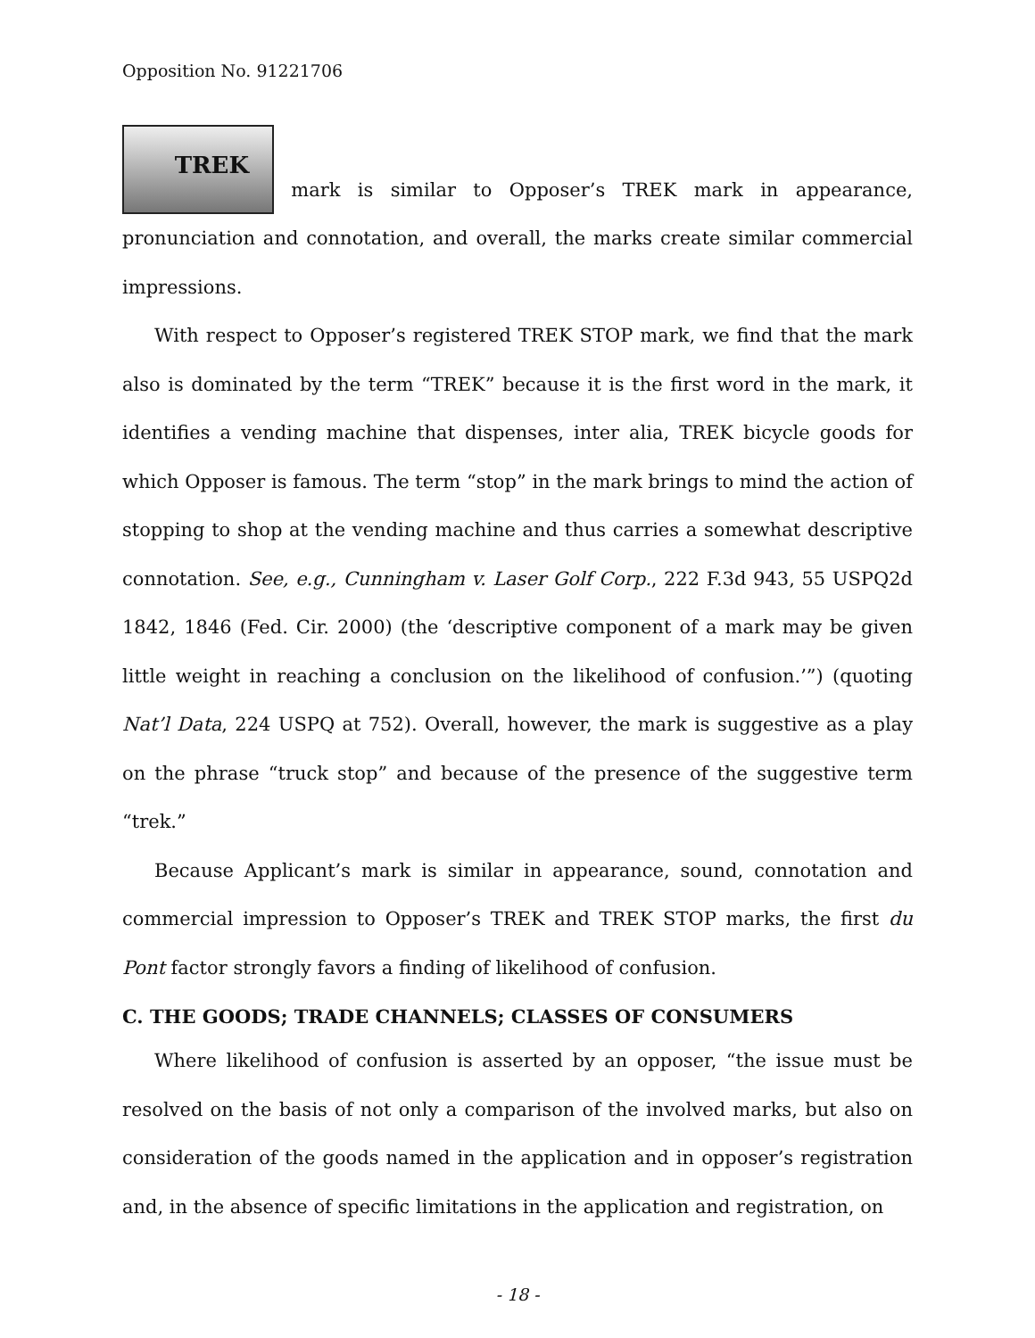Opposition No. 91221706
TREK mark is similar to Opposer’s TREK mark in appearance, pronunciation and connotation, and overall, the marks create similar commercial impressions.
With respect to Opposer’s registered TREK STOP mark, we find that the mark also is dominated by the term “TREK” because it is the first word in the mark, it identifies a vending machine that dispenses, inter alia, TREK bicycle goods for which Opposer is famous. The term “stop” in the mark brings to mind the action of stopping to shop at the vending machine and thus carries a somewhat descriptive connotation. See, e.g., Cunningham v. Laser Golf Corp., 222 F.3d 943, 55 USPQ2d 1842, 1846 (Fed. Cir. 2000) (the ‘descriptive component of a mark may be given little weight in reaching a conclusion on the likelihood of confusion.’”) (quoting Nat’l Data, 224 USPQ at 752). Overall, however, the mark is suggestive as a play on the phrase “truck stop” and because of the presence of the suggestive term “trek.”
Because Applicant’s mark is similar in appearance, sound, connotation and commercial impression to Opposer’s TREK and TREK STOP marks, the first du Pont factor strongly favors a finding of likelihood of confusion.
C. THE GOODS; TRADE CHANNELS; CLASSES OF CONSUMERS
Where likelihood of confusion is asserted by an opposer, “the issue must be resolved on the basis of not only a comparison of the involved marks, but also on consideration of the goods named in the application and in opposer’s registration and, in the absence of specific limitations in the application and registration, on
- 18 -